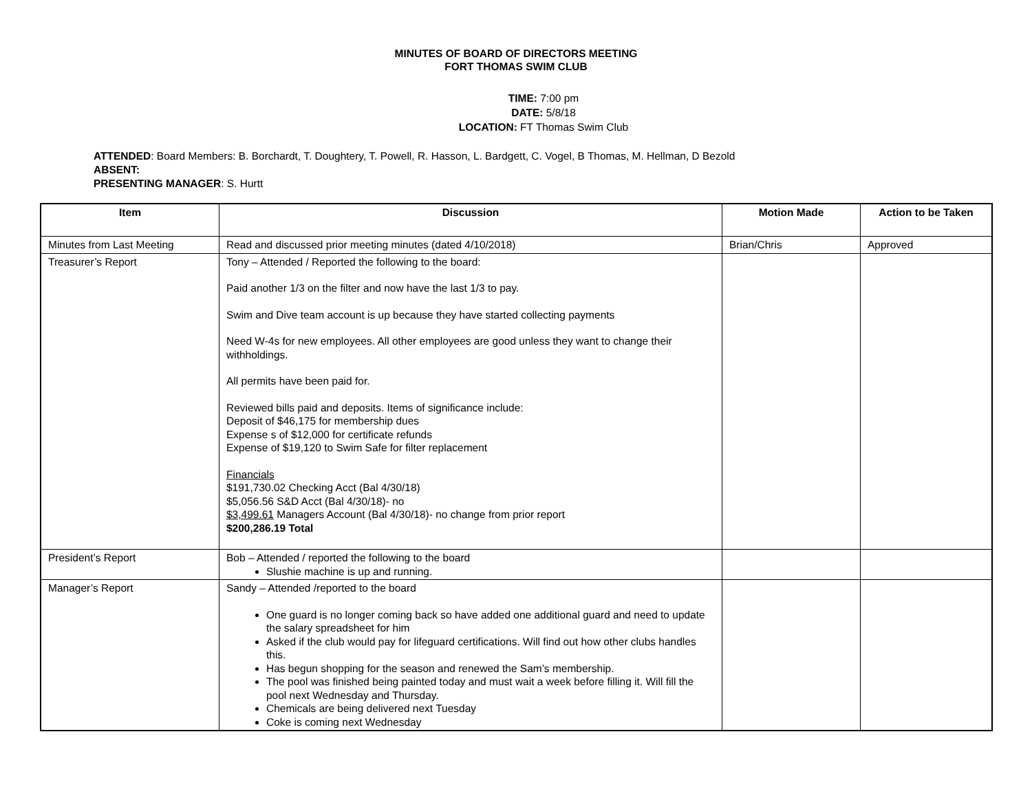MINUTES OF BOARD OF DIRECTORS MEETING
FORT THOMAS SWIM CLUB
TIME: 7:00 pm
DATE: 5/8/18
LOCATION: FT Thomas Swim Club
ATTENDED: Board Members: B. Borchardt, T. Doughtery, T. Powell, R. Hasson, L. Bardgett, C. Vogel, B Thomas, M. Hellman, D Bezold
ABSENT:
PRESENTING MANAGER: S. Hurtt
| Item | Discussion | Motion Made | Action to be Taken |
| --- | --- | --- | --- |
| Minutes from Last Meeting | Read and discussed prior meeting minutes (dated 4/10/2018) | Brian/Chris | Approved |
| Treasurer’s Report | Tony – Attended / Reported the following to the board: Paid another 1/3 on the filter and now have the last 1/3 to pay. Swim and Dive team account is up because they have started collecting payments Need W-4s for new employees. All other employees are good unless they want to change their withholdings. All permits have been paid for. Reviewed bills paid and deposits. Items of significance include: Deposit of $46,175 for membership dues Expense s of $12,000 for certificate refunds Expense of $19,120 to Swim Safe for filter replacement Financials $191,730.02 Checking Acct (Bal 4/30/18) $5,056.56 S&D Acct (Bal 4/30/18)- no $3,499.61 Managers Account (Bal 4/30/18)- no change from prior report $200,286.19 Total | | |
| President’s Report | Bob – Attended / reported the following to the board Slushie machine is up and running. | | |
| Manager’s Report | Sandy – Attended /reported to the board One guard is no longer coming back so have added one additional guard and need to update the salary spreadsheet for him Asked if the club would pay for lifeguard certifications. Will find out how other clubs handles this. Has begun shopping for the season and renewed the Sam’s membership. The pool was finished being painted today and must wait a week before filling it. Will fill the pool next Wednesday and Thursday. Chemicals are being delivered next Tuesday Coke is coming next Wednesday | | |